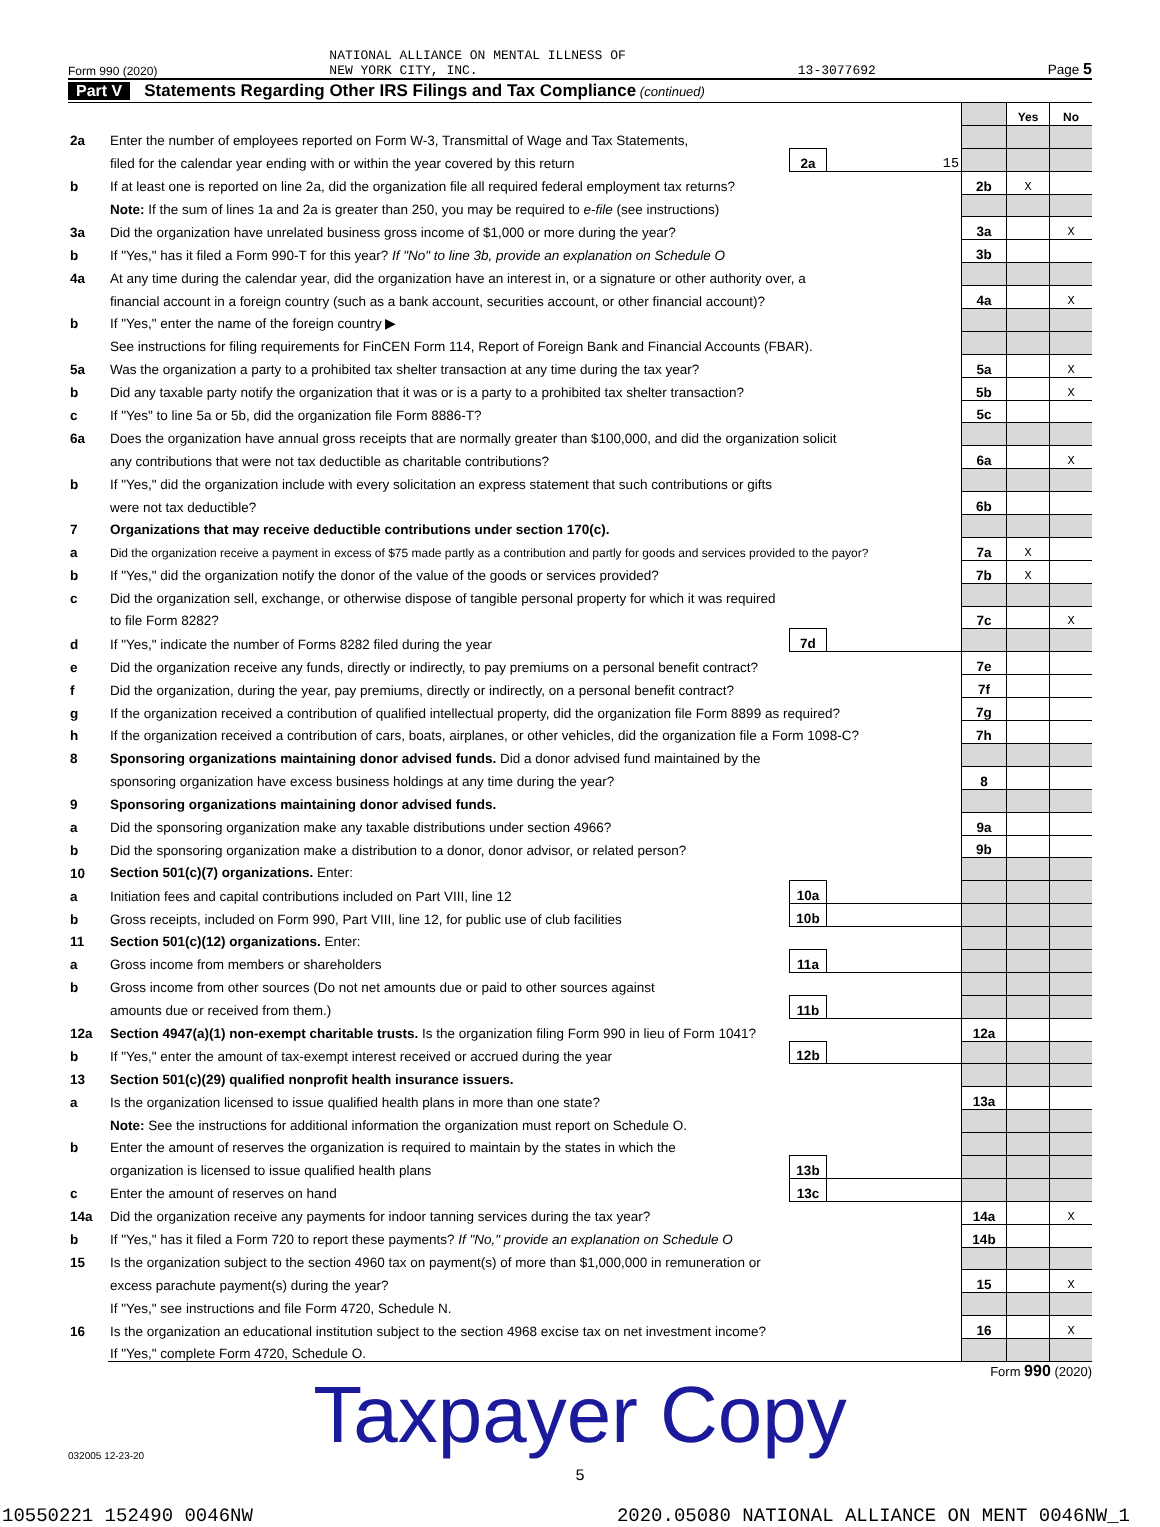Form 990 (2020) NATIONAL ALLIANCE ON MENTAL ILLNESS OF
NEW YORK CITY, INC. 13-3077692 Page 5
Part V Statements Regarding Other IRS Filings and Tax Compliance (continued)
| | | | | | Yes | No |
| 2a | Enter the number of employees reported on Form W-3, Transmittal of Wage and Tax Statements, | | | | | |
| | filed for the calendar year ending with or within the year covered by this return | 2a | 15 | | | |
| b | If at least one is reported on line 2a, did the organization file all required federal employment tax returns? | | | 2b | X | |
| | Note: If the sum of lines 1a and 2a is greater than 250, you may be required to e-file (see instructions) | | | | | |
| 3a | Did the organization have unrelated business gross income of $1,000 or more during the year? | | | 3a | | X |
| b | If "Yes," has it filed a Form 990-T for this year? If "No" to line 3b, provide an explanation on Schedule O | | | 3b | | |
| 4a | At any time during the calendar year, did the organization have an interest in, or a signature or other authority over, a | | | | | |
| | financial account in a foreign country (such as a bank account, securities account, or other financial account)? | | | 4a | | X |
| b | If "Yes," enter the name of the foreign country ▶ | | | | | |
| | See instructions for filing requirements for FinCEN Form 114, Report of Foreign Bank and Financial Accounts (FBAR). | | | | | |
| 5a | Was the organization a party to a prohibited tax shelter transaction at any time during the tax year? | | | 5a | | X |
| b | Did any taxable party notify the organization that it was or is a party to a prohibited tax shelter transaction? | | | 5b | | X |
| c | If "Yes" to line 5a or 5b, did the organization file Form 8886-T? | | | 5c | | |
| 6a | Does the organization have annual gross receipts that are normally greater than $100,000, and did the organization solicit | | | | | |
| | any contributions that were not tax deductible as charitable contributions? | | | 6a | | X |
| b | If "Yes," did the organization include with every solicitation an express statement that such contributions or gifts | | | | | |
| | were not tax deductible? | | | 6b | | |
| 7 | Organizations that may receive deductible contributions under section 170(c). | | | | | |
| a | Did the organization receive a payment in excess of $75 made partly as a contribution and partly for goods and services provided to the payor? | | | 7a | X | |
| b | If "Yes," did the organization notify the donor of the value of the goods or services provided? | | | 7b | X | |
| c | Did the organization sell, exchange, or otherwise dispose of tangible personal property for which it was required | | | | | |
| | to file Form 8282? | | | 7c | | X |
| d | If "Yes," indicate the number of Forms 8282 filed during the year | 7d | | | | |
| e | Did the organization receive any funds, directly or indirectly, to pay premiums on a personal benefit contract? | | | 7e | | |
| f | Did the organization, during the year, pay premiums, directly or indirectly, on a personal benefit contract? | | | 7f | | |
| g | If the organization received a contribution of qualified intellectual property, did the organization file Form 8899 as required? | | | 7g | | |
| h | If the organization received a contribution of cars, boats, airplanes, or other vehicles, did the organization file a Form 1098-C? | | | 7h | | |
| 8 | Sponsoring organizations maintaining donor advised funds. Did a donor advised fund maintained by the | | | | | |
| | sponsoring organization have excess business holdings at any time during the year? | | | 8 | | |
| 9 | Sponsoring organizations maintaining donor advised funds. | | | | | |
| a | Did the sponsoring organization make any taxable distributions under section 4966? | | | 9a | | |
| b | Did the sponsoring organization make a distribution to a donor, donor advisor, or related person? | | | 9b | | |
| 10 | Section 501(c)(7) organizations. Enter: | | | | | |
| a | Initiation fees and capital contributions included on Part VIII, line 12 | 10a | | | | |
| b | Gross receipts, included on Form 990, Part VIII, line 12, for public use of club facilities | 10b | | | | |
| 11 | Section 501(c)(12) organizations. Enter: | | | | | |
| a | Gross income from members or shareholders | 11a | | | | |
| b | Gross income from other sources (Do not net amounts due or paid to other sources against | | | | | |
| | amounts due or received from them.) | 11b | | | | |
| 12a | Section 4947(a)(1) non-exempt charitable trusts. Is the organization filing Form 990 in lieu of Form 1041? | | | 12a | | |
| b | If "Yes," enter the amount of tax-exempt interest received or accrued during the year | 12b | | | | |
| 13 | Section 501(c)(29) qualified nonprofit health insurance issuers. | | | | | |
| a | Is the organization licensed to issue qualified health plans in more than one state? | | | 13a | | |
| | Note: See the instructions for additional information the organization must report on Schedule O. | | | | | |
| b | Enter the amount of reserves the organization is required to maintain by the states in which the | | | | | |
| | organization is licensed to issue qualified health plans | 13b | | | | |
| c | Enter the amount of reserves on hand | 13c | | | | |
| 14a | Did the organization receive any payments for indoor tanning services during the tax year? | | | 14a | | X |
| b | If "Yes," has it filed a Form 720 to report these payments? If "No," provide an explanation on Schedule O | | | 14b | | |
| 15 | Is the organization subject to the section 4960 tax on payment(s) of more than $1,000,000 in remuneration or | | | | | |
| | excess parachute payment(s) during the year? | | | 15 | | X |
| | If "Yes," see instructions and file Form 4720, Schedule N. | | | | | |
| 16 | Is the organization an educational institution subject to the section 4968 excise tax on net investment income? | | | 16 | | X |
| | If "Yes," complete Form 4720, Schedule O. | | | | | |
Form 990 (2020)
Taxpayer Copy
032005 12-23-20
5
10550221 152490 0046NW 2020.05080 NATIONAL ALLIANCE ON MENT 0046NW_1